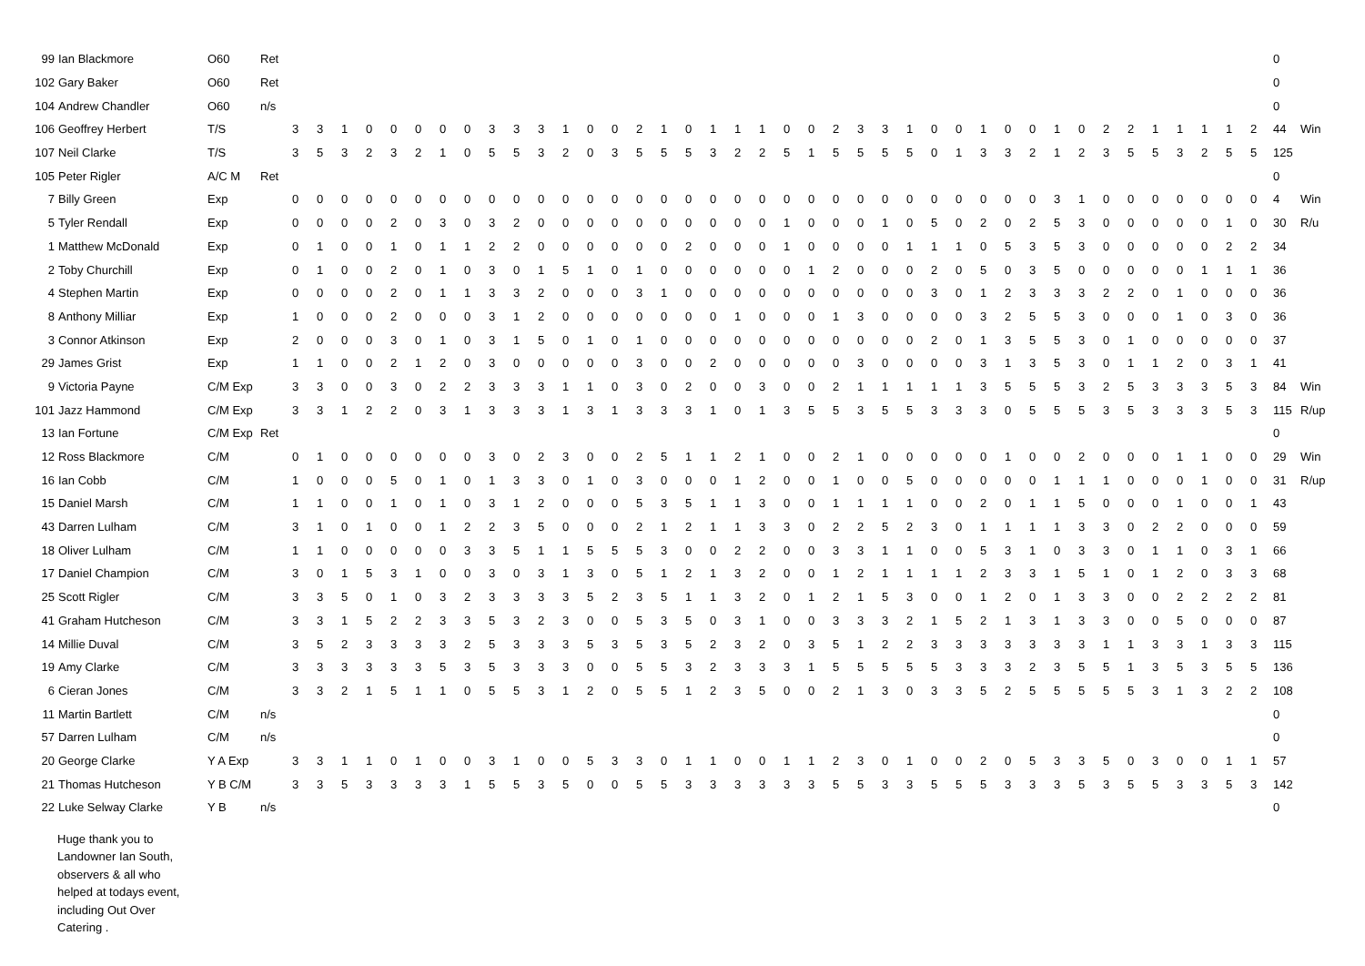| 99 | Ian Blackmore | O60 | Ret | | | | | | | | | | | | | | | | | | | | | | | | | | | | | | | | | | | | | | | | | 0 | |
| 102 | Gary Baker | O60 | Ret | | | | | | | | | | | | | | | | | | | | | | | | | | | | | | | | | | | | | | | | | 0 | |
| 104 | Andrew Chandler | O60 | n/s | | | | | | | | | | | | | | | | | | | | | | | | | | | | | | | | | | | | | | | | | 0 | |
| 106 | Geoffrey Herbert | T/S | | 3 | 3 | 1 | 0 | 0 | 0 | 0 | 0 | 3 | 3 | 3 | 1 | 0 | 0 | 2 | 1 | 0 | 1 | 1 | 1 | 0 | 0 | 2 | 3 | 3 | 1 | 0 | 0 | 1 | 0 | 0 | 1 | 0 | 2 | 2 | 1 | 1 | 1 | 1 | 2 | 44 | Win |
| 107 | Neil Clarke | T/S | | 3 | 5 | 3 | 2 | 3 | 2 | 1 | 0 | 5 | 5 | 3 | 2 | 0 | 3 | 5 | 5 | 5 | 3 | 2 | 2 | 5 | 1 | 5 | 5 | 5 | 5 | 0 | 1 | 3 | 3 | 2 | 1 | 2 | 3 | 5 | 5 | 3 | 2 | 5 | 5 | 125 | |
| 105 | Peter Rigler | A/C M | Ret | | | | | | | | | | | | | | | | | | | | | | | | | | | | | | | | | | | | | | | | | 0 | |
| 7 | Billy Green | Exp | | 0 | 0 | 0 | 0 | 0 | 0 | 0 | 0 | 0 | 0 | 0 | 0 | 0 | 0 | 0 | 0 | 0 | 0 | 0 | 0 | 0 | 0 | 0 | 0 | 0 | 0 | 0 | 0 | 0 | 0 | 0 | 3 | 1 | 0 | 0 | 0 | 0 | 0 | 0 | 0 | 4 | Win |
| 5 | Tyler Rendall | Exp | | 0 | 0 | 0 | 0 | 2 | 0 | 3 | 0 | 3 | 2 | 0 | 0 | 0 | 0 | 0 | 0 | 0 | 0 | 0 | 0 | 1 | 0 | 0 | 0 | 1 | 0 | 5 | 0 | 2 | 0 | 2 | 5 | 3 | 0 | 0 | 0 | 0 | 0 | 1 | 0 | 30 | R/u |
| 1 | Matthew McDonald | Exp | | 0 | 1 | 0 | 0 | 1 | 0 | 1 | 1 | 2 | 2 | 0 | 0 | 0 | 0 | 0 | 0 | 2 | 0 | 0 | 0 | 1 | 0 | 0 | 0 | 0 | 1 | 1 | 1 | 0 | 5 | 3 | 5 | 3 | 0 | 0 | 0 | 0 | 0 | 2 | 2 | 34 | |
| 2 | Toby Churchill | Exp | | 0 | 1 | 0 | 0 | 2 | 0 | 1 | 0 | 3 | 0 | 1 | 5 | 1 | 0 | 1 | 0 | 0 | 0 | 0 | 0 | 0 | 1 | 2 | 0 | 0 | 0 | 2 | 0 | 5 | 0 | 3 | 5 | 0 | 0 | 0 | 0 | 0 | 1 | 1 | 1 | 36 | |
| 4 | Stephen Martin | Exp | | 0 | 0 | 0 | 0 | 2 | 0 | 1 | 1 | 3 | 3 | 2 | 0 | 0 | 0 | 3 | 1 | 0 | 0 | 0 | 0 | 0 | 0 | 0 | 0 | 0 | 0 | 3 | 0 | 1 | 2 | 3 | 3 | 3 | 2 | 2 | 0 | 1 | 0 | 0 | 0 | 36 | |
| 8 | Anthony Milliar | Exp | | 1 | 0 | 0 | 0 | 2 | 0 | 0 | 0 | 3 | 1 | 2 | 0 | 0 | 0 | 0 | 0 | 0 | 0 | 1 | 0 | 0 | 0 | 1 | 3 | 0 | 0 | 0 | 0 | 3 | 2 | 5 | 5 | 3 | 0 | 0 | 0 | 1 | 0 | 3 | 0 | 36 | |
| 3 | Connor Atkinson | Exp | | 2 | 0 | 0 | 0 | 3 | 0 | 1 | 0 | 3 | 1 | 5 | 0 | 1 | 0 | 1 | 0 | 0 | 0 | 0 | 0 | 0 | 0 | 0 | 0 | 0 | 0 | 2 | 0 | 1 | 3 | 5 | 5 | 3 | 0 | 1 | 0 | 0 | 0 | 0 | 0 | 37 | |
| 29 | James Grist | Exp | | 1 | 1 | 0 | 0 | 2 | 1 | 2 | 0 | 3 | 0 | 0 | 0 | 0 | 0 | 3 | 0 | 0 | 2 | 0 | 0 | 0 | 0 | 0 | 3 | 0 | 0 | 0 | 0 | 3 | 1 | 3 | 5 | 3 | 0 | 1 | 1 | 2 | 0 | 3 | 1 | 41 | |
| 9 | Victoria Payne | C/M Exp | | 3 | 3 | 0 | 0 | 3 | 0 | 2 | 2 | 3 | 3 | 3 | 1 | 1 | 0 | 3 | 0 | 2 | 0 | 0 | 3 | 0 | 0 | 2 | 1 | 1 | 1 | 1 | 1 | 3 | 5 | 5 | 5 | 3 | 2 | 5 | 3 | 3 | 3 | 5 | 3 | 84 | Win |
| 101 | Jazz Hammond | C/M Exp | | 3 | 3 | 1 | 2 | 2 | 0 | 3 | 1 | 3 | 3 | 3 | 1 | 3 | 1 | 3 | 3 | 3 | 1 | 0 | 1 | 3 | 5 | 5 | 3 | 5 | 5 | 3 | 3 | 3 | 0 | 5 | 5 | 5 | 3 | 5 | 3 | 3 | 3 | 5 | 3 | 115 | R/up |
| 13 | Ian Fortune | C/M Exp | Ret | | | | | | | | | | | | | | | | | | | | | | | | | | | | | | | | | | | | | | | | | 0 | |
| 12 | Ross Blackmore | C/M | | 0 | 1 | 0 | 0 | 0 | 0 | 0 | 0 | 3 | 0 | 2 | 3 | 0 | 0 | 2 | 5 | 1 | 1 | 2 | 1 | 0 | 0 | 2 | 1 | 0 | 0 | 0 | 0 | 0 | 1 | 0 | 0 | 2 | 0 | 0 | 0 | 1 | 1 | 0 | 0 | 29 | Win |
| 16 | Ian Cobb | C/M | | 1 | 0 | 0 | 0 | 5 | 0 | 1 | 0 | 1 | 3 | 3 | 0 | 1 | 0 | 3 | 0 | 0 | 0 | 1 | 2 | 0 | 0 | 1 | 0 | 0 | 5 | 0 | 0 | 0 | 0 | 0 | 1 | 1 | 1 | 0 | 0 | 0 | 1 | 0 | 0 | 31 | R/up |
| 15 | Daniel Marsh | C/M | | 1 | 1 | 0 | 0 | 1 | 0 | 1 | 0 | 3 | 1 | 2 | 0 | 0 | 0 | 5 | 3 | 5 | 1 | 1 | 3 | 0 | 0 | 1 | 1 | 1 | 1 | 0 | 0 | 2 | 0 | 1 | 1 | 5 | 0 | 0 | 0 | 1 | 0 | 0 | 1 | 43 | |
| 43 | Darren Lulham | C/M | | 3 | 1 | 0 | 1 | 0 | 0 | 1 | 2 | 2 | 3 | 5 | 0 | 0 | 0 | 2 | 1 | 2 | 1 | 1 | 3 | 3 | 0 | 2 | 2 | 5 | 2 | 3 | 0 | 1 | 1 | 1 | 1 | 3 | 3 | 0 | 2 | 2 | 0 | 0 | 0 | 59 | |
| 18 | Oliver Lulham | C/M | | 1 | 1 | 0 | 0 | 0 | 0 | 0 | 3 | 3 | 5 | 1 | 1 | 5 | 5 | 5 | 3 | 0 | 0 | 2 | 2 | 0 | 0 | 3 | 3 | 1 | 1 | 0 | 0 | 5 | 3 | 1 | 0 | 3 | 3 | 0 | 1 | 1 | 0 | 3 | 1 | 66 | |
| 17 | Daniel Champion | C/M | | 3 | 0 | 1 | 5 | 3 | 1 | 0 | 0 | 3 | 0 | 3 | 1 | 3 | 0 | 5 | 1 | 2 | 1 | 3 | 2 | 0 | 0 | 1 | 2 | 1 | 1 | 1 | 1 | 2 | 3 | 3 | 1 | 5 | 1 | 0 | 1 | 2 | 0 | 3 | 3 | 68 | |
| 25 | Scott Rigler | C/M | | 3 | 3 | 5 | 0 | 1 | 0 | 3 | 2 | 3 | 3 | 3 | 3 | 5 | 2 | 3 | 5 | 1 | 1 | 3 | 2 | 0 | 1 | 2 | 1 | 5 | 3 | 0 | 0 | 1 | 2 | 0 | 1 | 3 | 3 | 0 | 0 | 2 | 2 | 2 | 2 | 81 | |
| 41 | Graham Hutcheson | C/M | | 3 | 3 | 1 | 5 | 2 | 2 | 3 | 3 | 5 | 3 | 2 | 3 | 0 | 0 | 5 | 3 | 5 | 0 | 3 | 1 | 0 | 0 | 3 | 3 | 3 | 2 | 1 | 5 | 2 | 1 | 3 | 1 | 3 | 3 | 0 | 0 | 5 | 0 | 0 | 0 | 87 | |
| 14 | Millie Duval | C/M | | 3 | 5 | 2 | 3 | 3 | 3 | 3 | 2 | 5 | 3 | 3 | 3 | 5 | 3 | 5 | 3 | 5 | 2 | 3 | 2 | 0 | 3 | 5 | 1 | 2 | 2 | 3 | 3 | 3 | 3 | 3 | 3 | 3 | 1 | 1 | 3 | 3 | 1 | 3 | 3 | 115 | |
| 19 | Amy Clarke | C/M | | 3 | 3 | 3 | 3 | 3 | 3 | 5 | 3 | 5 | 3 | 3 | 3 | 0 | 0 | 5 | 5 | 3 | 2 | 3 | 3 | 3 | 1 | 5 | 5 | 5 | 5 | 5 | 3 | 3 | 3 | 2 | 3 | 5 | 5 | 1 | 3 | 5 | 3 | 5 | 5 | 136 | |
| 6 | Cieran Jones | C/M | | 3 | 3 | 2 | 1 | 5 | 1 | 1 | 0 | 5 | 5 | 3 | 1 | 2 | 0 | 5 | 5 | 1 | 2 | 3 | 5 | 0 | 0 | 2 | 1 | 3 | 0 | 3 | 3 | 5 | 2 | 5 | 5 | 5 | 5 | 5 | 3 | 1 | 3 | 2 | 2 | 108 | |
| 11 | Martin Bartlett | C/M | n/s | | | | | | | | | | | | | | | | | | | | | | | | | | | | | | | | | | | | | | | | | 0 | |
| 57 | Darren Lulham | C/M | n/s | | | | | | | | | | | | | | | | | | | | | | | | | | | | | | | | | | | | | | | | | 0 | |
| 20 | George Clarke | Y A Exp | | 3 | 3 | 1 | 1 | 0 | 1 | 0 | 0 | 3 | 1 | 0 | 0 | 5 | 3 | 3 | 0 | 1 | 1 | 0 | 0 | 1 | 1 | 2 | 3 | 0 | 1 | 0 | 0 | 2 | 0 | 5 | 3 | 3 | 5 | 0 | 3 | 0 | 0 | 1 | 1 | 57 | |
| 21 | Thomas Hutcheson | Y B C/M | | 3 | 3 | 5 | 3 | 3 | 3 | 3 | 1 | 5 | 5 | 3 | 5 | 0 | 0 | 5 | 5 | 3 | 3 | 3 | 3 | 3 | 3 | 5 | 5 | 3 | 3 | 5 | 5 | 5 | 3 | 3 | 3 | 5 | 3 | 5 | 5 | 3 | 3 | 5 | 3 | 142 | |
| 22 | Luke Selway Clarke | Y B | n/s | | | | | | | | | | | | | | | | | | | | | | | | | | | | | | | | | | | | | | | | | 0 | |
Huge thank you to Landowner Ian South, observers & all who helped at todays event, including Out Over Catering .